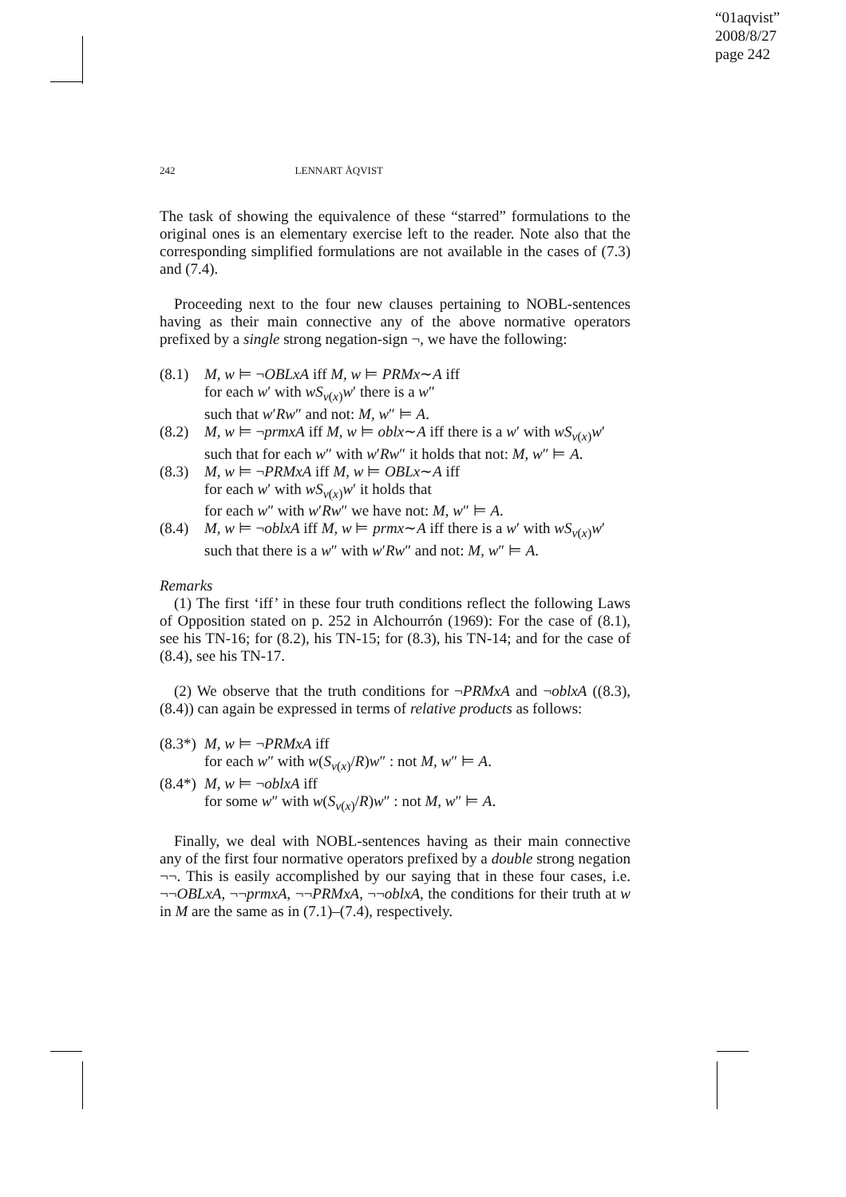“01aqvist”
2008/8/27
page 242
242 LENNART ÅQVIST
The task of showing the equivalence of these “starred” formulations to the original ones is an elementary exercise left to the reader. Note also that the corresponding simplified formulations are not available in the cases of (7.3) and (7.4).
Proceeding next to the four new clauses pertaining to NOBL-sentences having as their main connective any of the above normative operators prefixed by a single strong negation-sign ¬, we have the following:
(8.1) M, w ⊨ ¬OBLxA iff M, w ⊨ PRMx∼A iff
for each w′ with wS<sub>v(x)</sub>w′ there is a w″
such that w′Rw″ and not: M, w″ ⊨ A.
(8.2) M, w ⊨ ¬prmxA iff M, w ⊨ oblx∼A iff there is a w′ with wS<sub>v(x)</sub>w′
such that for each w″ with w′Rw″ it holds that not: M, w″ ⊨ A.
(8.3) M, w ⊨ ¬PRMxA iff M, w ⊨ OBLx∼A iff
for each w′ with wS<sub>v(x)</sub>w′ it holds that
for each w″ with w′Rw″ we have not: M, w″ ⊨ A.
(8.4) M, w ⊨ ¬oblxA iff M, w ⊨ prmx∼A iff there is a w′ with wS<sub>v(x)</sub>w′
such that there is a w″ with w′Rw″ and not: M, w″ ⊨ A.
Remarks
(1) The first ‘iff’ in these four truth conditions reflect the following Laws of Opposition stated on p. 252 in Alchourrón (1969): For the case of (8.1), see his TN-16; for (8.2), his TN-15; for (8.3), his TN-14; and for the case of (8.4), see his TN-17.
(2) We observe that the truth conditions for ¬PRMxA and ¬oblxA ((8.3), (8.4)) can again be expressed in terms of relative products as follows:
(8.3*) M, w ⊨ ¬PRMxA iff
for each w″ with w(S<sub>v(x)</sub>/R)w″ : not M, w″ ⊨ A.
(8.4*) M, w ⊨ ¬oblxA iff
for some w″ with w(S<sub>v(x)</sub>/R)w″ : not M, w″ ⊨ A.
Finally, we deal with NOBL-sentences having as their main connective any of the first four normative operators prefixed by a double strong negation ¬¬. This is easily accomplished by our saying that in these four cases, i.e. ¬¬OBLxA, ¬¬prmxA, ¬¬PRMxA, ¬¬oblxA, the conditions for their truth at w in M are the same as in (7.1)–(7.4), respectively.